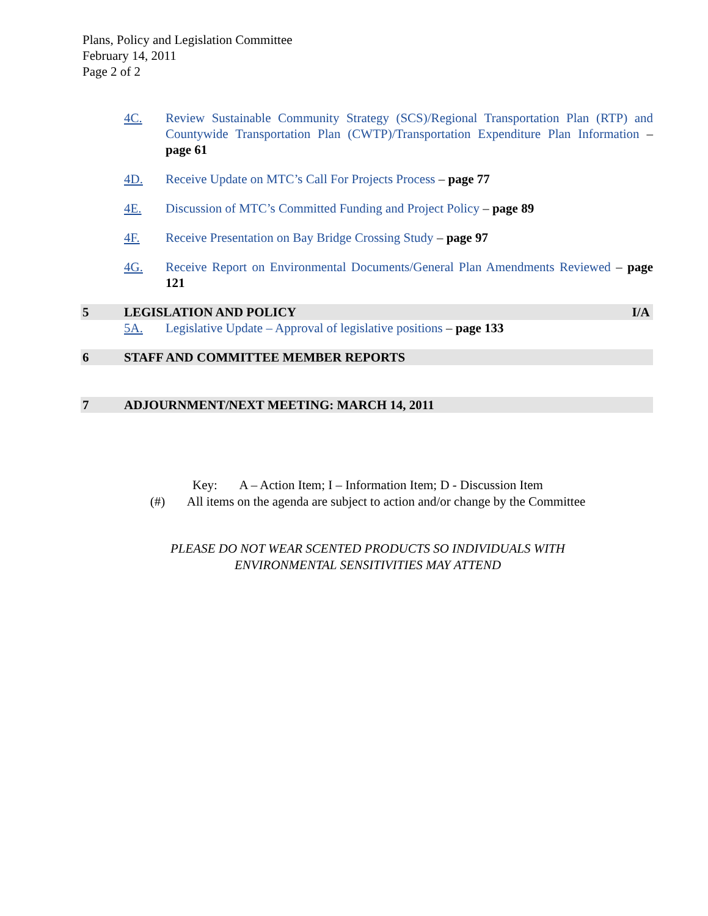Plans, Policy and Legislation Committee
February 14, 2011
Page 2 of 2
4C. Review Sustainable Community Strategy (SCS)/Regional Transportation Plan (RTP) and Countywide Transportation Plan (CWTP)/Transportation Expenditure Plan Information – page 61
4D. Receive Update on MTC’s Call For Projects Process – page 77
4E. Discussion of MTC’s Committed Funding and Project Policy – page 89
4F. Receive Presentation on Bay Bridge Crossing Study – page 97
4G. Receive Report on Environmental Documents/General Plan Amendments Reviewed – page 121
5 LEGISLATION AND POLICY I/A
5A. Legislative Update – Approval of legislative positions – page 133
6 STAFF AND COMMITTEE MEMBER REPORTS
7 ADJOURNMENT/NEXT MEETING: MARCH 14, 2011
Key: A – Action Item; I – Information Item; D - Discussion Item
(#) All items on the agenda are subject to action and/or change by the Committee
PLEASE DO NOT WEAR SCENTED PRODUCTS SO INDIVIDUALS WITH
ENVIRONMENTAL SENSITIVITIES MAY ATTEND